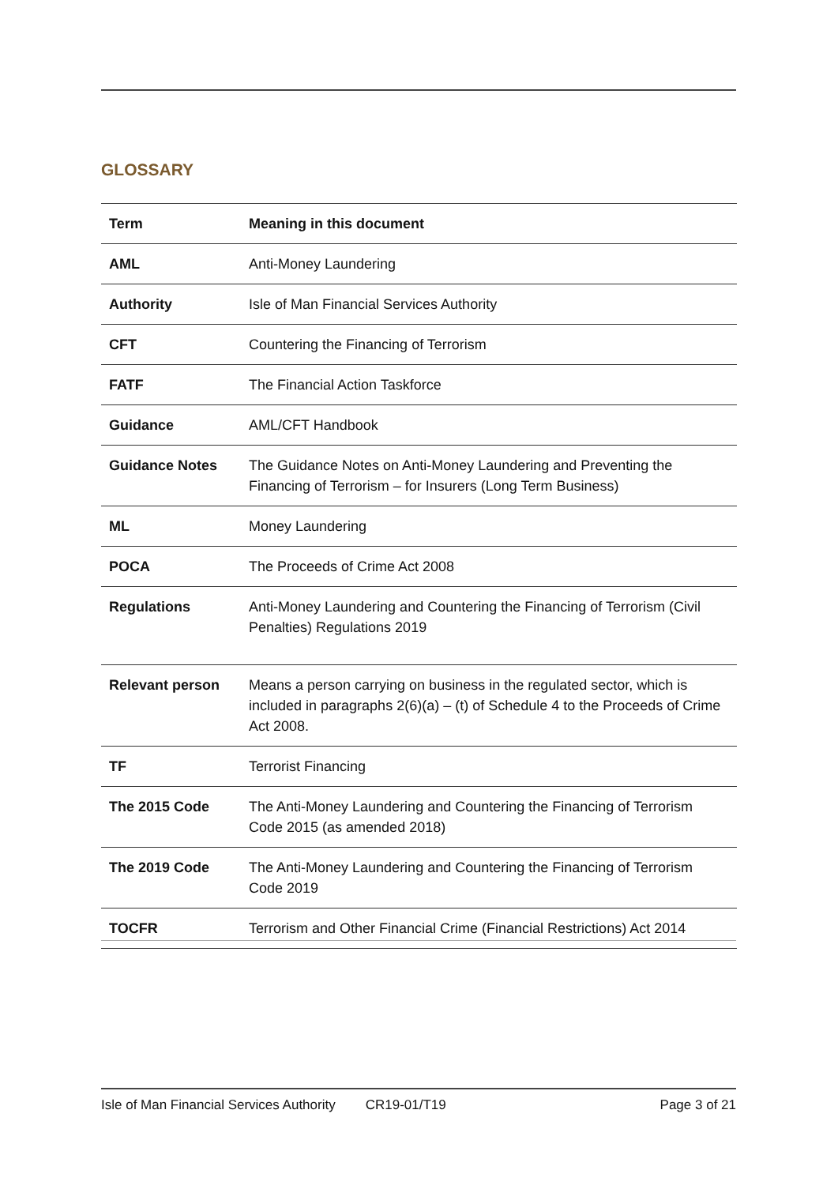GLOSSARY
| Term | Meaning in this document |
| --- | --- |
| AML | Anti-Money Laundering |
| Authority | Isle of Man Financial Services Authority |
| CFT | Countering the Financing of Terrorism |
| FATF | The Financial Action Taskforce |
| Guidance | AML/CFT Handbook |
| Guidance Notes | The Guidance Notes on Anti-Money Laundering and Preventing the Financing of Terrorism – for Insurers (Long Term Business) |
| ML | Money Laundering |
| POCA | The Proceeds of Crime Act 2008 |
| Regulations | Anti-Money Laundering and Countering the Financing of Terrorism (Civil Penalties) Regulations 2019 |
| Relevant person | Means a person carrying on business in the regulated sector, which is included in paragraphs 2(6)(a) – (t) of Schedule 4 to the Proceeds of Crime Act 2008. |
| TF | Terrorist Financing |
| The 2015 Code | The Anti-Money Laundering and Countering the Financing of Terrorism Code 2015 (as amended 2018) |
| The 2019 Code | The Anti-Money Laundering and Countering the Financing of Terrorism Code 2019 |
| TOCFR | Terrorism and Other Financial Crime (Financial Restrictions) Act 2014 |
Isle of Man Financial Services Authority CR19-01/T19 Page 3 of 21